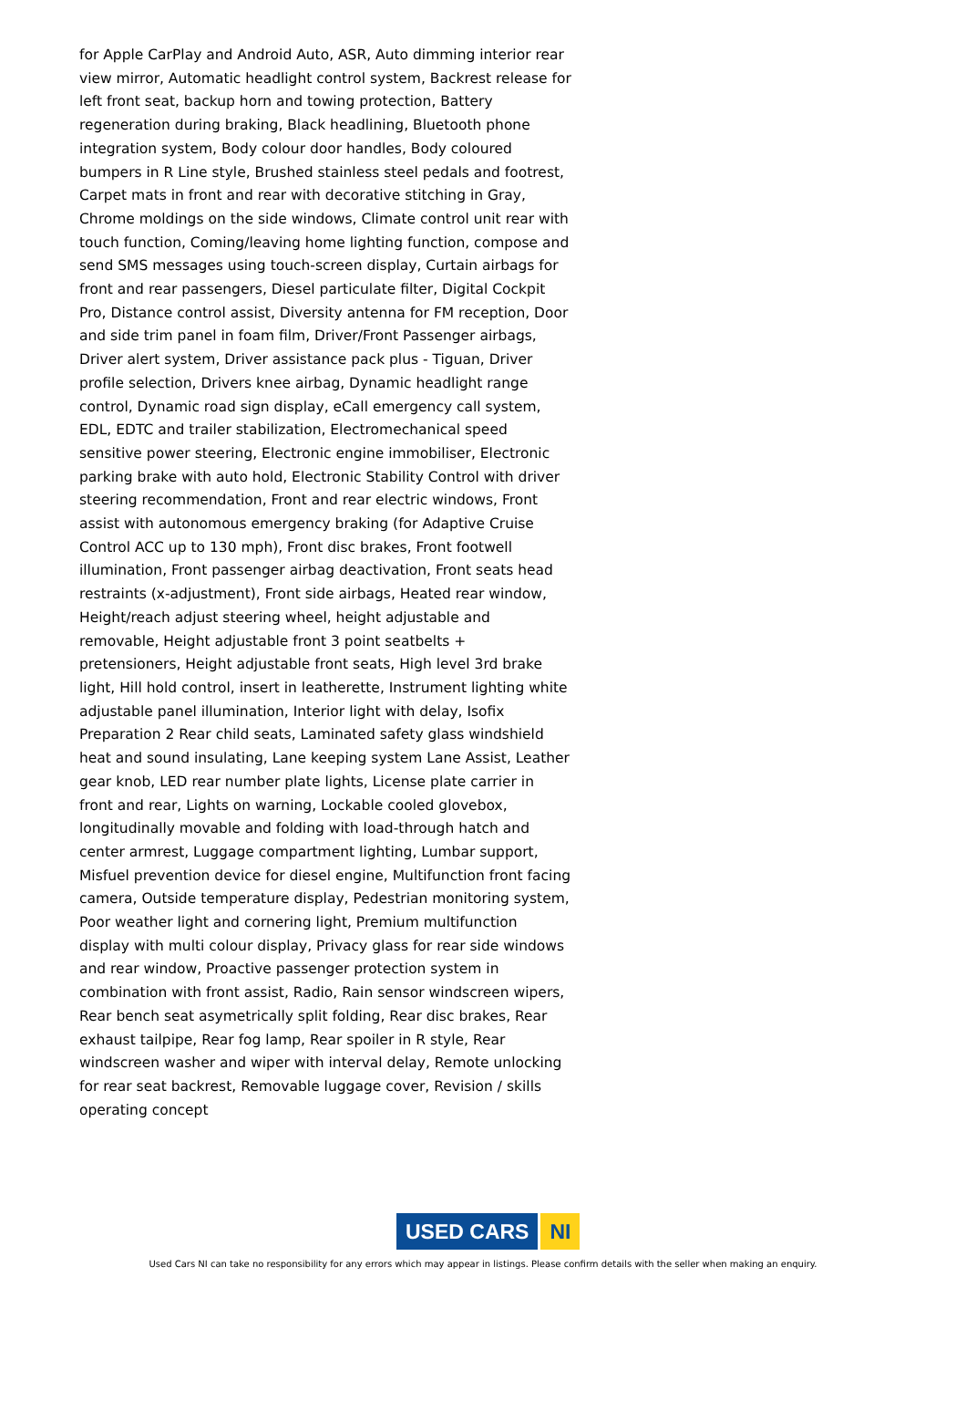for Apple CarPlay and Android Auto, ASR, Auto dimming interior rear view mirror, Automatic headlight control system, Backrest release for left front seat, backup horn and towing protection, Battery regeneration during braking, Black headlining, Bluetooth phone integration system, Body colour door handles, Body coloured bumpers in R Line style, Brushed stainless steel pedals and footrest, Carpet mats in front and rear with decorative stitching in Gray, Chrome moldings on the side windows, Climate control unit rear with touch function, Coming/leaving home lighting function, compose and send SMS messages using touch-screen display, Curtain airbags for front and rear passengers, Diesel particulate filter, Digital Cockpit Pro, Distance control assist, Diversity antenna for FM reception, Door and side trim panel in foam film, Driver/Front Passenger airbags, Driver alert system, Driver assistance pack plus - Tiguan, Driver profile selection, Drivers knee airbag, Dynamic headlight range control, Dynamic road sign display, eCall emergency call system, EDL, EDTC and trailer stabilization, Electromechanical speed sensitive power steering, Electronic engine immobiliser, Electronic parking brake with auto hold, Electronic Stability Control with driver steering recommendation, Front and rear electric windows, Front assist with autonomous emergency braking (for Adaptive Cruise Control ACC up to 130 mph), Front disc brakes, Front footwell illumination, Front passenger airbag deactivation, Front seats head restraints (x-adjustment), Front side airbags, Heated rear window, Height/reach adjust steering wheel, height adjustable and removable, Height adjustable front 3 point seatbelts + pretensioners, Height adjustable front seats, High level 3rd brake light, Hill hold control, insert in leatherette, Instrument lighting white adjustable panel illumination, Interior light with delay, Isofix Preparation 2 Rear child seats, Laminated safety glass windshield heat and sound insulating, Lane keeping system Lane Assist, Leather gear knob, LED rear number plate lights, License plate carrier in front and rear, Lights on warning, Lockable cooled glovebox, longitudinally movable and folding with load-through hatch and center armrest, Luggage compartment lighting, Lumbar support, Misfuel prevention device for diesel engine, Multifunction front facing camera, Outside temperature display, Pedestrian monitoring system, Poor weather light and cornering light, Premium multifunction display with multi colour display, Privacy glass for rear side windows and rear window, Proactive passenger protection system in combination with front assist, Radio, Rain sensor windscreen wipers, Rear bench seat asymetrically split folding, Rear disc brakes, Rear exhaust tailpipe, Rear fog lamp, Rear spoiler in R style, Rear windscreen washer and wiper with interval delay, Remote unlocking for rear seat backrest, Removable luggage cover, Revision / skills operating concept
USED CARS NI
Used Cars NI can take no responsibility for any errors which may appear in listings. Please confirm details with the seller when making an enquiry.